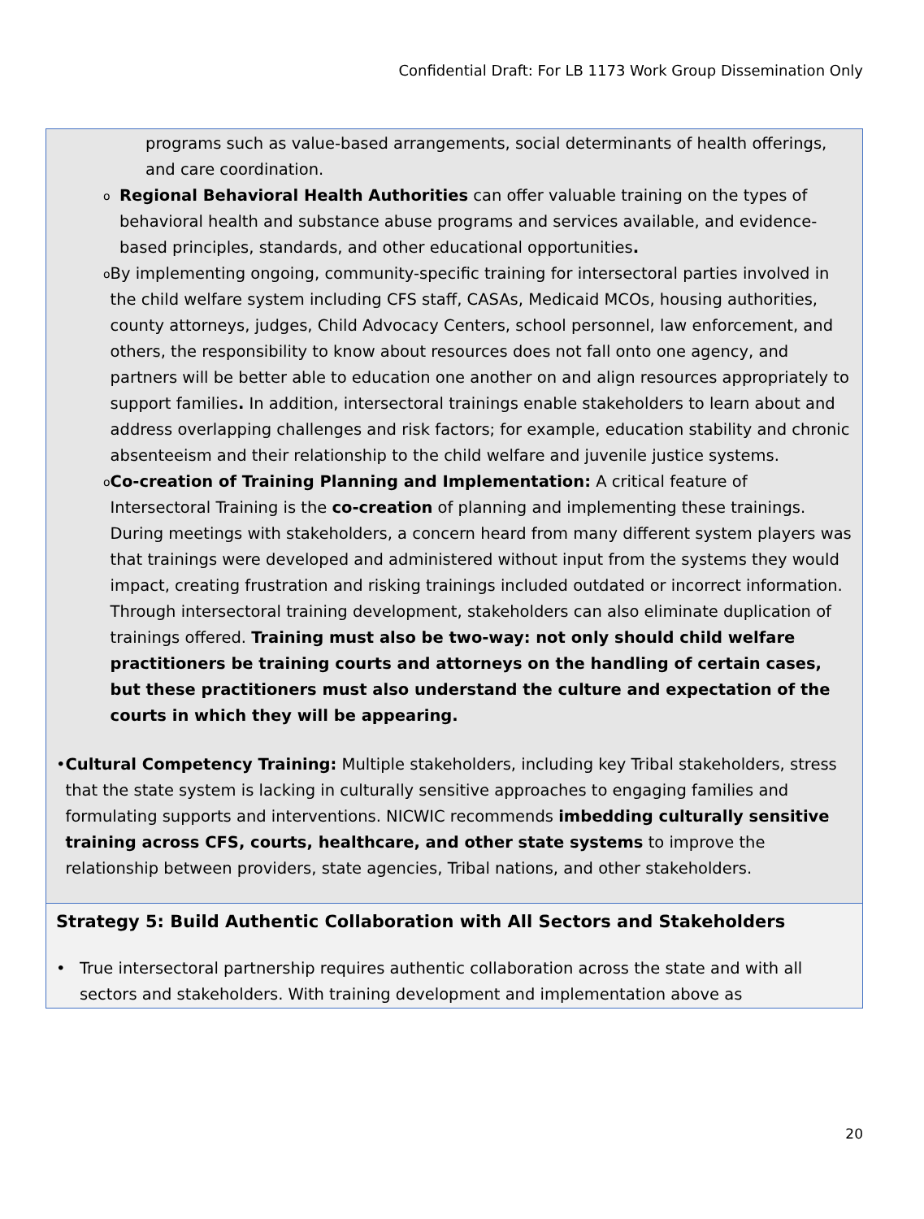Confidential Draft: For LB 1173 Work Group Dissemination Only
programs such as value-based arrangements, social determinants of health offerings, and care coordination.
o
Regional Behavioral Health Authorities can offer valuable training on the types of behavioral health and substance abuse programs and services available, and evidence-based principles, standards, and other educational opportunities.
o
By implementing ongoing, community-specific training for intersectoral parties involved in the child welfare system including CFS staff, CASAs, Medicaid MCOs, housing authorities, county attorneys, judges, Child Advocacy Centers, school personnel, law enforcement, and others, the responsibility to know about resources does not fall onto one agency, and partners will be better able to education one another on and align resources appropriately to support families. In addition, intersectoral trainings enable stakeholders to learn about and address overlapping challenges and risk factors; for example, education stability and chronic absenteeism and their relationship to the child welfare and juvenile justice systems.
o
Co-creation of Training Planning and Implementation: A critical feature of Intersectoral Training is the co-creation of planning and implementing these trainings. During meetings with stakeholders, a concern heard from many different system players was that trainings were developed and administered without input from the systems they would impact, creating frustration and risking trainings included outdated or incorrect information. Through intersectoral training development, stakeholders can also eliminate duplication of trainings offered. Training must also be two-way: not only should child welfare practitioners be training courts and attorneys on the handling of certain cases, but these practitioners must also understand the culture and expectation of the courts in which they will be appearing.
• Cultural Competency Training: Multiple stakeholders, including key Tribal stakeholders, stress that the state system is lacking in culturally sensitive approaches to engaging families and formulating supports and interventions. NICWIC recommends imbedding culturally sensitive training across CFS, courts, healthcare, and other state systems to improve the relationship between providers, state agencies, Tribal nations, and other stakeholders.
Strategy 5: Build Authentic Collaboration with All Sectors and Stakeholders
• True intersectoral partnership requires authentic collaboration across the state and with all sectors and stakeholders. With training development and implementation above as
20